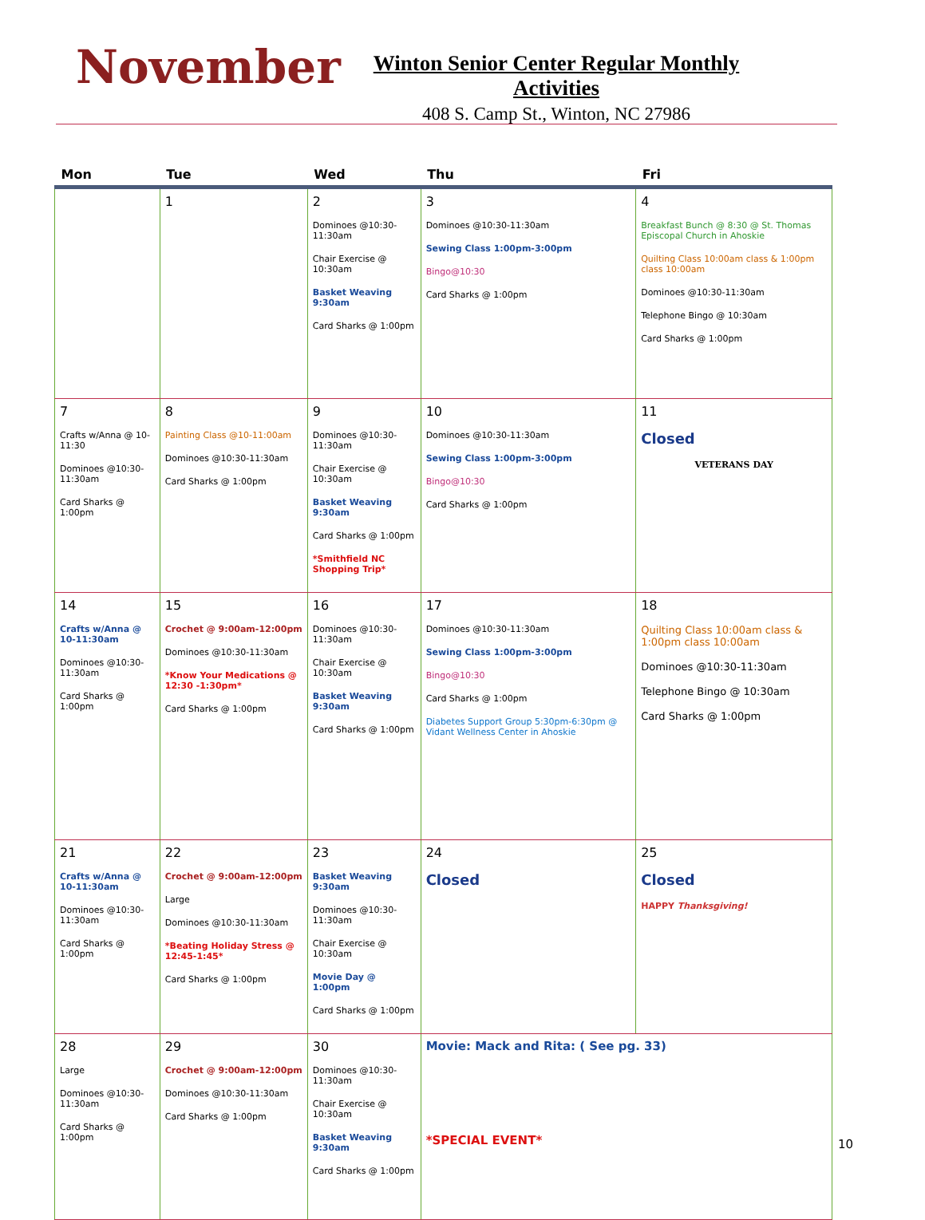November
Winton Senior Center Regular Monthly Activities
408 S. Camp St., Winton, NC 27986
| Mon | Tue | Wed | Thu | Fri |
| --- | --- | --- | --- | --- |
| | 1 | 2 Dominoes @10:30-11:30am Chair Exercise @ 10:30am Basket Weaving 9:30am Card Sharks @ 1:00pm | 3 Dominoes @10:30-11:30am Sewing Class 1:00pm-3:00pm Bingo@10:30 Card Sharks @ 1:00pm | 4 Breakfast Bunch @ 8:30 @ St. Thomas Episcopal Church in Ahoskie Quilting Class 10:00am class & 1:00pm class 10:00am Dominoes @10:30-11:30am Telephone Bingo @ 10:30am Card Sharks @ 1:00pm |
| 7 Crafts w/Anna @ 10-11:30 Dominoes @10:30-11:30am Card Sharks @ 1:00pm | 8 Painting Class @10-11:00am Dominoes @10:30-11:30am Card Sharks @ 1:00pm | 9 Dominoes @10:30-11:30am Chair Exercise @ 10:30am Basket Weaving 9:30am Card Sharks @ 1:00pm *Smithfield NC Shopping Trip* | 10 Dominoes @10:30-11:30am Sewing Class 1:00pm-3:00pm Bingo@10:30 Card Sharks @ 1:00pm | 11 Closed VETERANS DAY |
| 14 Crafts w/Anna @ 10-11:30am Dominoes @10:30-11:30am Card Sharks @ 1:00pm | 15 Crochet @ 9:00am-12:00pm Dominoes @10:30-11:30am *Know Your Medications @ 12:30 -1:30pm* Card Sharks @ 1:00pm | 16 Dominoes @10:30-11:30am Chair Exercise @ 10:30am Basket Weaving 9:30am Card Sharks @ 1:00pm | 17 Dominoes @10:30-11:30am Sewing Class 1:00pm-3:00pm Bingo@10:30 Card Sharks @ 1:00pm Diabetes Support Group 5:30pm-6:30pm @ Vidant Wellness Center in Ahoskie | 18 Quilting Class 10:00am class & 1:00pm class 10:00am Dominoes @10:30-11:30am Telephone Bingo @ 10:30am Card Sharks @ 1:00pm |
| 21 Crafts w/Anna @ 10-11:30am Dominoes @10:30-11:30am Card Sharks @ 1:00pm | 22 Crochet @ 9:00am-12:00pm Large Dominoes @10:30-11:30am *Beating Holiday Stress @ 12:45-1:45* Card Sharks @ 1:00pm | 23 Basket Weaving 9:30am Dominoes @10:30-11:30am Chair Exercise @ 10:30am Movie Day @ 1:00pm Card Sharks @ 1:00pm | 24 Closed | 25 Closed HAPPY Thanksgiving! |
| 28 Large Dominoes @10:30-11:30am Card Sharks @ 1:00pm | 29 Crochet @ 9:00am-12:00pm Dominoes @10:30-11:30am Card Sharks @ 1:00pm | 30 Dominoes @10:30-11:30am Chair Exercise @ 10:30am Basket Weaving 9:30am Card Sharks @ 1:00pm | Movie: Mack and Rita: ( See pg. 33) *SPECIAL EVENT* | |
10